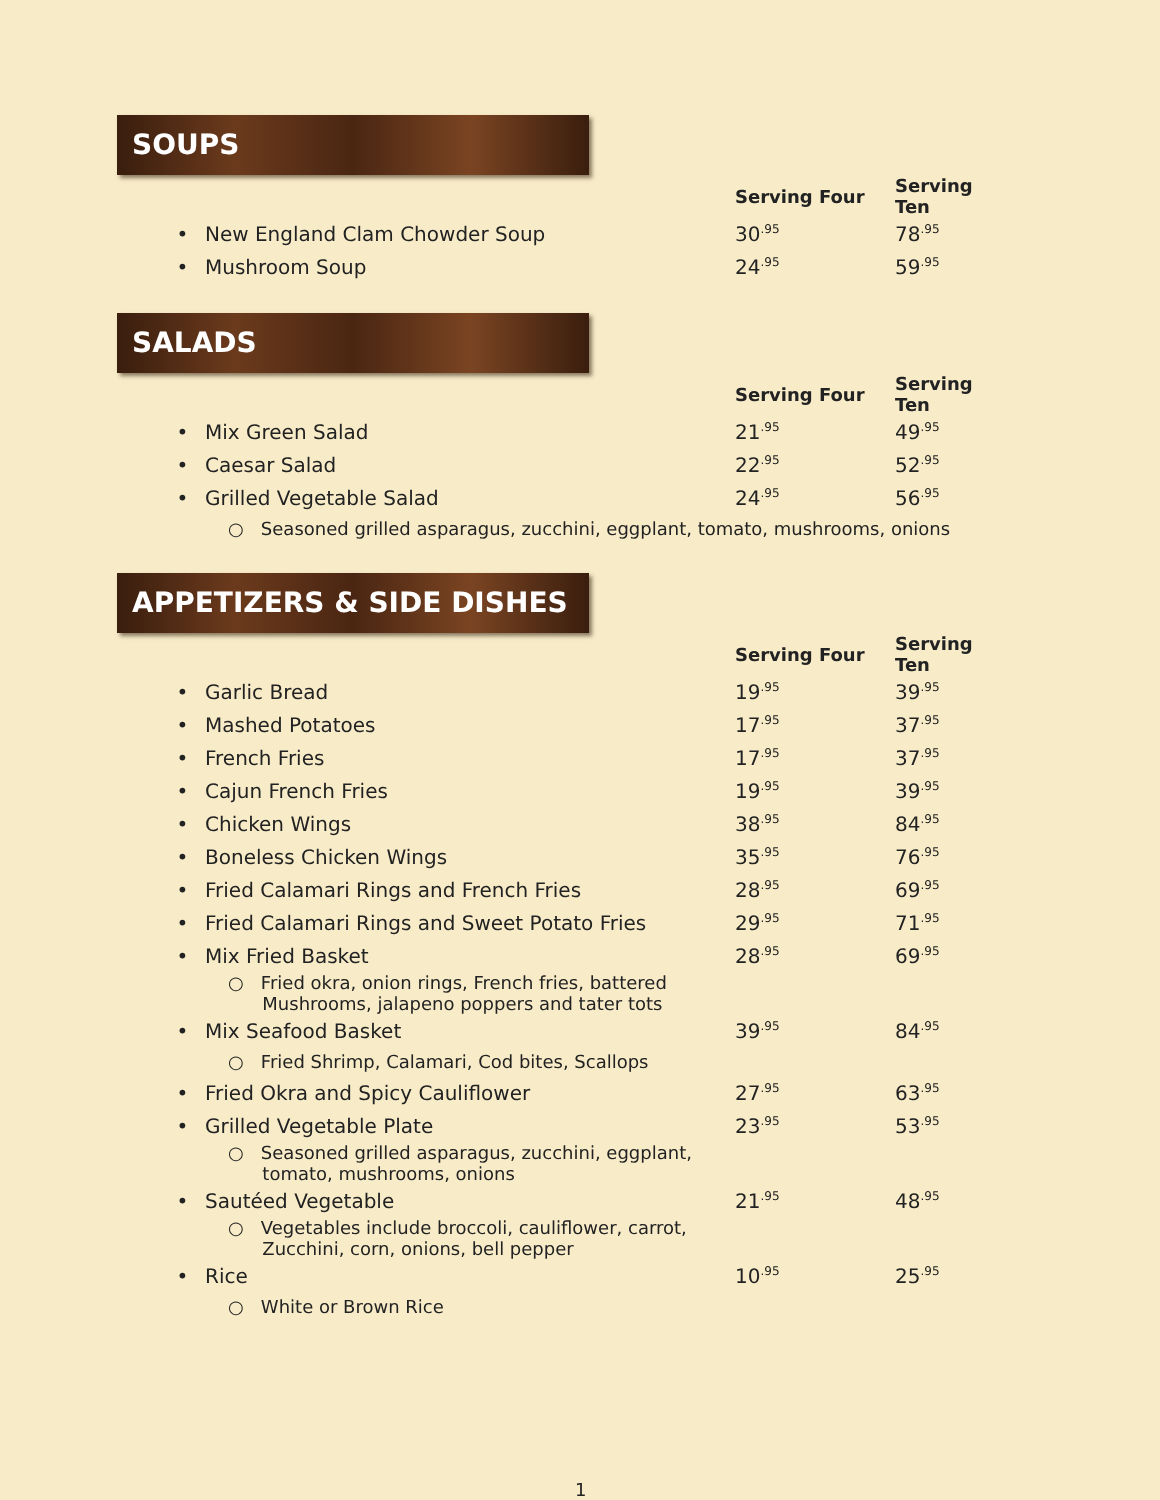SOUPS
| | | Serving Four | Serving Ten |
| --- | --- | --- | --- |
| • | New England Clam Chowder Soup | 30<sup>.95</sup> | 78<sup>.95</sup> |
| • | Mushroom Soup | 24<sup>.95</sup> | 59<sup>.95</sup> |
SALADS
| | | Serving Four | Serving Ten |
| --- | --- | --- | --- |
| • | Mix Green Salad | 21<sup>.95</sup> | 49<sup>.95</sup> |
| • | Caesar Salad | 22<sup>.95</sup> | 52<sup>.95</sup> |
| • | Grilled Vegetable Salad | 24<sup>.95</sup> | 56<sup>.95</sup> |
| ○ Seasoned grilled asparagus, zucchini, eggplant, tomato, mushrooms, onions | | | |
APPETIZERS & SIDE DISHES
| | | Serving Four | Serving Ten |
| --- | --- | --- | --- |
| • | Garlic Bread | 19<sup>.95</sup> | 39<sup>.95</sup> |
| • | Mashed Potatoes | 17<sup>.95</sup> | 37<sup>.95</sup> |
| • | French Fries | 17<sup>.95</sup> | 37<sup>.95</sup> |
| • | Cajun French Fries | 19<sup>.95</sup> | 39<sup>.95</sup> |
| • | Chicken Wings | 38<sup>.95</sup> | 84<sup>.95</sup> |
| • | Boneless Chicken Wings | 35<sup>.95</sup> | 76<sup>.95</sup> |
| • | Fried Calamari Rings and French Fries | 28<sup>.95</sup> | 69<sup>.95</sup> |
| • | Fried Calamari Rings and Sweet Potato Fries | 29<sup>.95</sup> | 71<sup>.95</sup> |
| • | Mix Fried Basket | 28<sup>.95</sup> | 69<sup>.95</sup> |
| ○ Fried okra, onion rings, French fries, battered Mushrooms, jalapeno poppers and tater tots | | | |
| • | Mix Seafood Basket | 39<sup>.95</sup> | 84<sup>.95</sup> |
| ○ Fried Shrimp, Calamari, Cod bites, Scallops | | | |
| • | Fried Okra and Spicy Cauliflower | 27<sup>.95</sup> | 63<sup>.95</sup> |
| • | Grilled Vegetable Plate | 23<sup>.95</sup> | 53<sup>.95</sup> |
| ○ Seasoned grilled asparagus, zucchini, eggplant, tomato, mushrooms, onions | | | |
| • | Sautéed Vegetable | 21<sup>.95</sup> | 48<sup>.95</sup> |
| ○ Vegetables include broccoli, cauliflower, carrot, Zucchini, corn, onions, bell pepper | | | |
| • | Rice | 10<sup>.95</sup> | 25<sup>.95</sup> |
| ○ White or Brown Rice | | | |
1